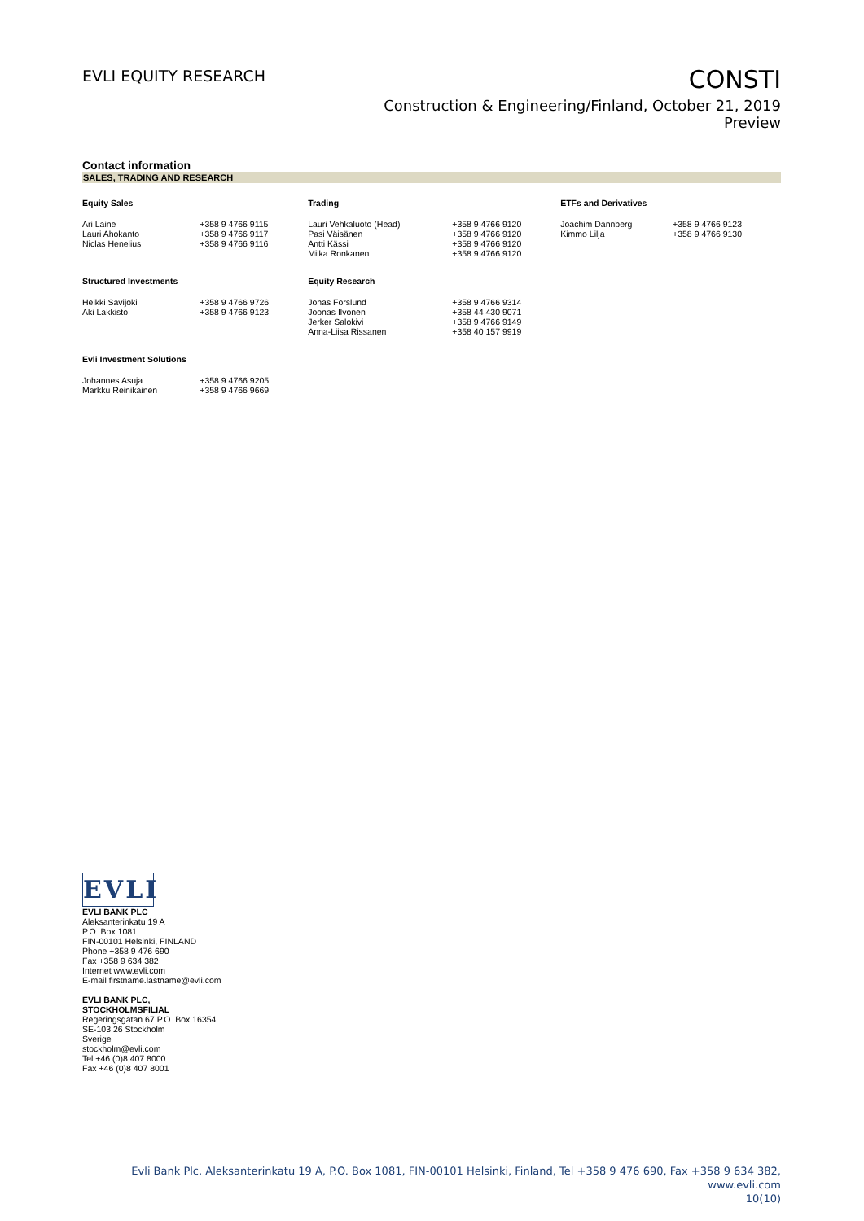EVLI EQUITY RESEARCH
CONSTI
Construction & Engineering/Finland, October 21, 2019
Preview
Contact information
SALES, TRADING AND RESEARCH
| Equity Sales | | Trading | | ETFs and Derivatives | |
| --- | --- | --- | --- | --- | --- |
| Ari Laine Lauri Ahokanto Niclas Henelius | +358 9 4766 9115 +358 9 4766 9117 +358 9 4766 9116 | Lauri Vehkaluoto (Head) Pasi Väisänen Antti Kässi Miika Ronkanen | +358 9 4766 9120 +358 9 4766 9120 +358 9 4766 9120 +358 9 4766 9120 | Joachim Dannberg Kimmo Lilja | +358 9 4766 9123 +358 9 4766 9130 |
| Structured Investments | | Equity Research | | | |
| Heikki Savijoki Aki Lakkisto | +358 9 4766 9726 +358 9 4766 9123 | Jonas Forslund Joonas Ilvonen Jerker Salokivi Anna-Liisa Rissanen | +358 9 4766 9314 +358 44 430 9071 +358 9 4766 9149 +358 40 157 9919 | | |
| Evli Investment Solutions | | | | | |
| Johannes Asuja Markku Reinikainen | +358 9 4766 9205 +358 9 4766 9669 | | | | |
EVLI
EVLI BANK PLC
Aleksanterinkatu 19 A
P.O. Box 1081
FIN-00101 Helsinki, FINLAND
Phone +358 9 476 690
Fax +358 9 634 382
Internet www.evli.com
E-mail firstname.lastname@evli.com
EVLI BANK PLC,
STOCKHOLMSFILIAL
Regeringsgatan 67 P.O. Box 16354
SE-103 26 Stockholm
Sverige
stockholm@evli.com
Tel +46 (0)8 407 8000
Fax +46 (0)8 407 8001
Evli Bank Plc, Aleksanterinkatu 19 A, P.O. Box 1081, FIN-00101 Helsinki, Finland, Tel +358 9 476 690, Fax +358 9 634 382, www.evli.com
10(10)